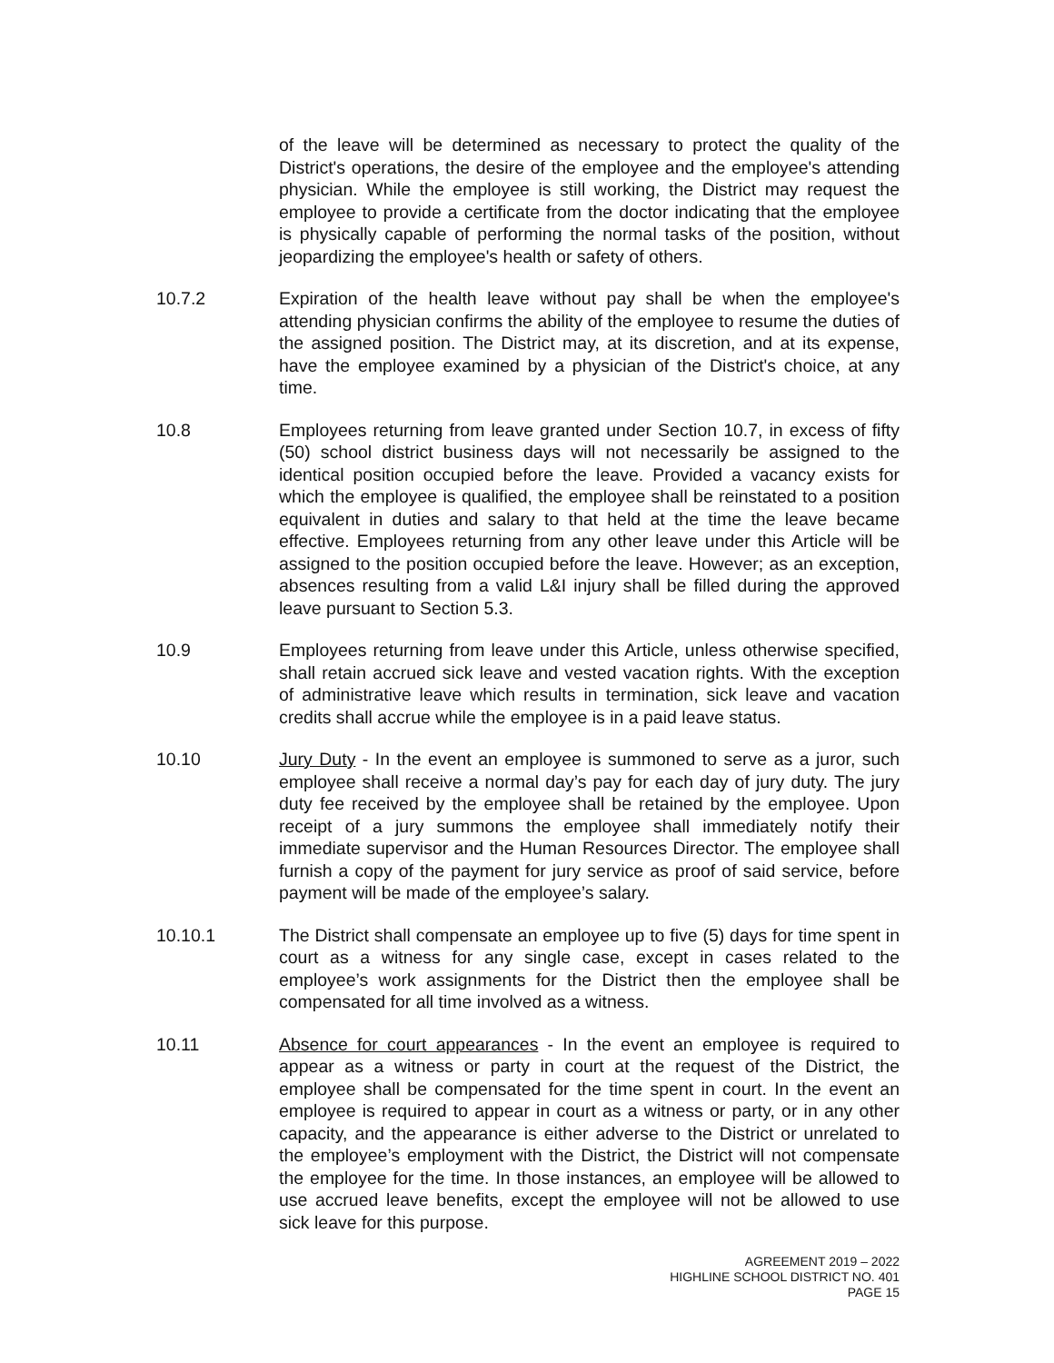of the leave will be determined as necessary to protect the quality of the District's operations, the desire of the employee and the employee's attending physician. While the employee is still working, the District may request the employee to provide a certificate from the doctor indicating that the employee is physically capable of performing the normal tasks of the position, without jeopardizing the employee's health or safety of others.
10.7.2 Expiration of the health leave without pay shall be when the employee's attending physician confirms the ability of the employee to resume the duties of the assigned position. The District may, at its discretion, and at its expense, have the employee examined by a physician of the District's choice, at any time.
10.8 Employees returning from leave granted under Section 10.7, in excess of fifty (50) school district business days will not necessarily be assigned to the identical position occupied before the leave. Provided a vacancy exists for which the employee is qualified, the employee shall be reinstated to a position equivalent in duties and salary to that held at the time the leave became effective. Employees returning from any other leave under this Article will be assigned to the position occupied before the leave. However; as an exception, absences resulting from a valid L&I injury shall be filled during the approved leave pursuant to Section 5.3.
10.9 Employees returning from leave under this Article, unless otherwise specified, shall retain accrued sick leave and vested vacation rights. With the exception of administrative leave which results in termination, sick leave and vacation credits shall accrue while the employee is in a paid leave status.
10.10 Jury Duty - In the event an employee is summoned to serve as a juror, such employee shall receive a normal day’s pay for each day of jury duty. The jury duty fee received by the employee shall be retained by the employee. Upon receipt of a jury summons the employee shall immediately notify their immediate supervisor and the Human Resources Director. The employee shall furnish a copy of the payment for jury service as proof of said service, before payment will be made of the employee’s salary.
10.10.1 The District shall compensate an employee up to five (5) days for time spent in court as a witness for any single case, except in cases related to the employee’s work assignments for the District then the employee shall be compensated for all time involved as a witness.
10.11 Absence for court appearances - In the event an employee is required to appear as a witness or party in court at the request of the District, the employee shall be compensated for the time spent in court. In the event an employee is required to appear in court as a witness or party, or in any other capacity, and the appearance is either adverse to the District or unrelated to the employee’s employment with the District, the District will not compensate the employee for the time. In those instances, an employee will be allowed to use accrued leave benefits, except the employee will not be allowed to use sick leave for this purpose.
AGREEMENT 2019 – 2022
HIGHLINE SCHOOL DISTRICT NO. 401
PAGE 15